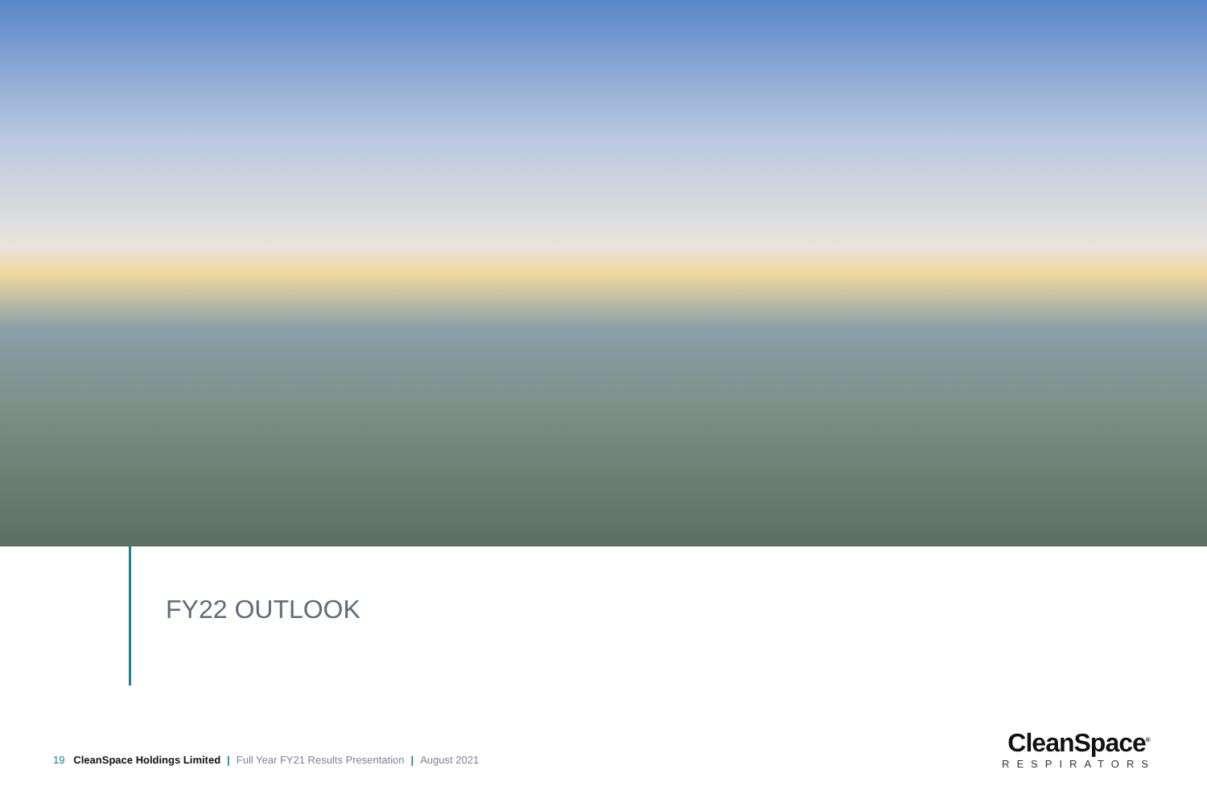FY22 OUTLOOK
19 CleanSpace Holdings Limited | Full Year FY21 Results Presentation | August 2021
CleanSpace<sup>®</sup>
RESPIRATORS